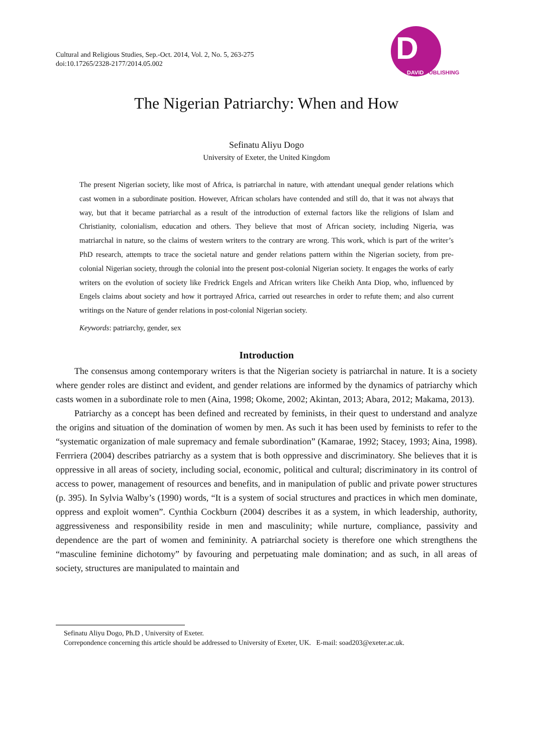Cultural and Religious Studies, Sep.-Oct. 2014, Vol. 2, No. 5, 263-275
doi:10.17265/2328-2177/2014.05.002
D
DAVID PUBLISHING
The Nigerian Patriarchy: When and How
Sefinatu Aliyu Dogo
University of Exeter, the United Kingdom
The present Nigerian society, like most of Africa, is patriarchal in nature, with attendant unequal gender relations which cast women in a subordinate position. However, African scholars have contended and still do, that it was not always that way, but that it became patriarchal as a result of the introduction of external factors like the religions of Islam and Christianity, colonialism, education and others. They believe that most of African society, including Nigeria, was matriarchal in nature, so the claims of western writers to the contrary are wrong. This work, which is part of the writer’s PhD research, attempts to trace the societal nature and gender relations pattern within the Nigerian society, from pre-colonial Nigerian society, through the colonial into the present post-colonial Nigerian society. It engages the works of early writers on the evolution of society like Fredrick Engels and African writers like Cheikh Anta Diop, who, influenced by Engels claims about society and how it portrayed Africa, carried out researches in order to refute them; and also current writings on the Nature of gender relations in post-colonial Nigerian society.
Keywords: patriarchy, gender, sex
Introduction
The consensus among contemporary writers is that the Nigerian society is patriarchal in nature. It is a society where gender roles are distinct and evident, and gender relations are informed by the dynamics of patriarchy which casts women in a subordinate role to men (Aina, 1998; Okome, 2002; Akintan, 2013; Abara, 2012; Makama, 2013).
Patriarchy as a concept has been defined and recreated by feminists, in their quest to understand and analyze the origins and situation of the domination of women by men. As such it has been used by feminists to refer to the “systematic organization of male supremacy and female subordination” (Kamarae, 1992; Stacey, 1993; Aina, 1998). Ferrriera (2004) describes patriarchy as a system that is both oppressive and discriminatory. She believes that it is oppressive in all areas of society, including social, economic, political and cultural; discriminatory in its control of access to power, management of resources and benefits, and in manipulation of public and private power structures (p. 395). In Sylvia Walby’s (1990) words, “It is a system of social structures and practices in which men dominate, oppress and exploit women”. Cynthia Cockburn (2004) describes it as a system, in which leadership, authority, aggressiveness and responsibility reside in men and masculinity; while nurture, compliance, passivity and dependence are the part of women and femininity. A patriarchal society is therefore one which strengthens the “masculine feminine dichotomy” by favouring and perpetuating male domination; and as such, in all areas of society, structures are manipulated to maintain and
Sefinatu Aliyu Dogo, Ph.D , University of Exeter.
Correpondence concerning this article should be addressed to University of Exeter, UK. E-mail: soad203@exeter.ac.uk.